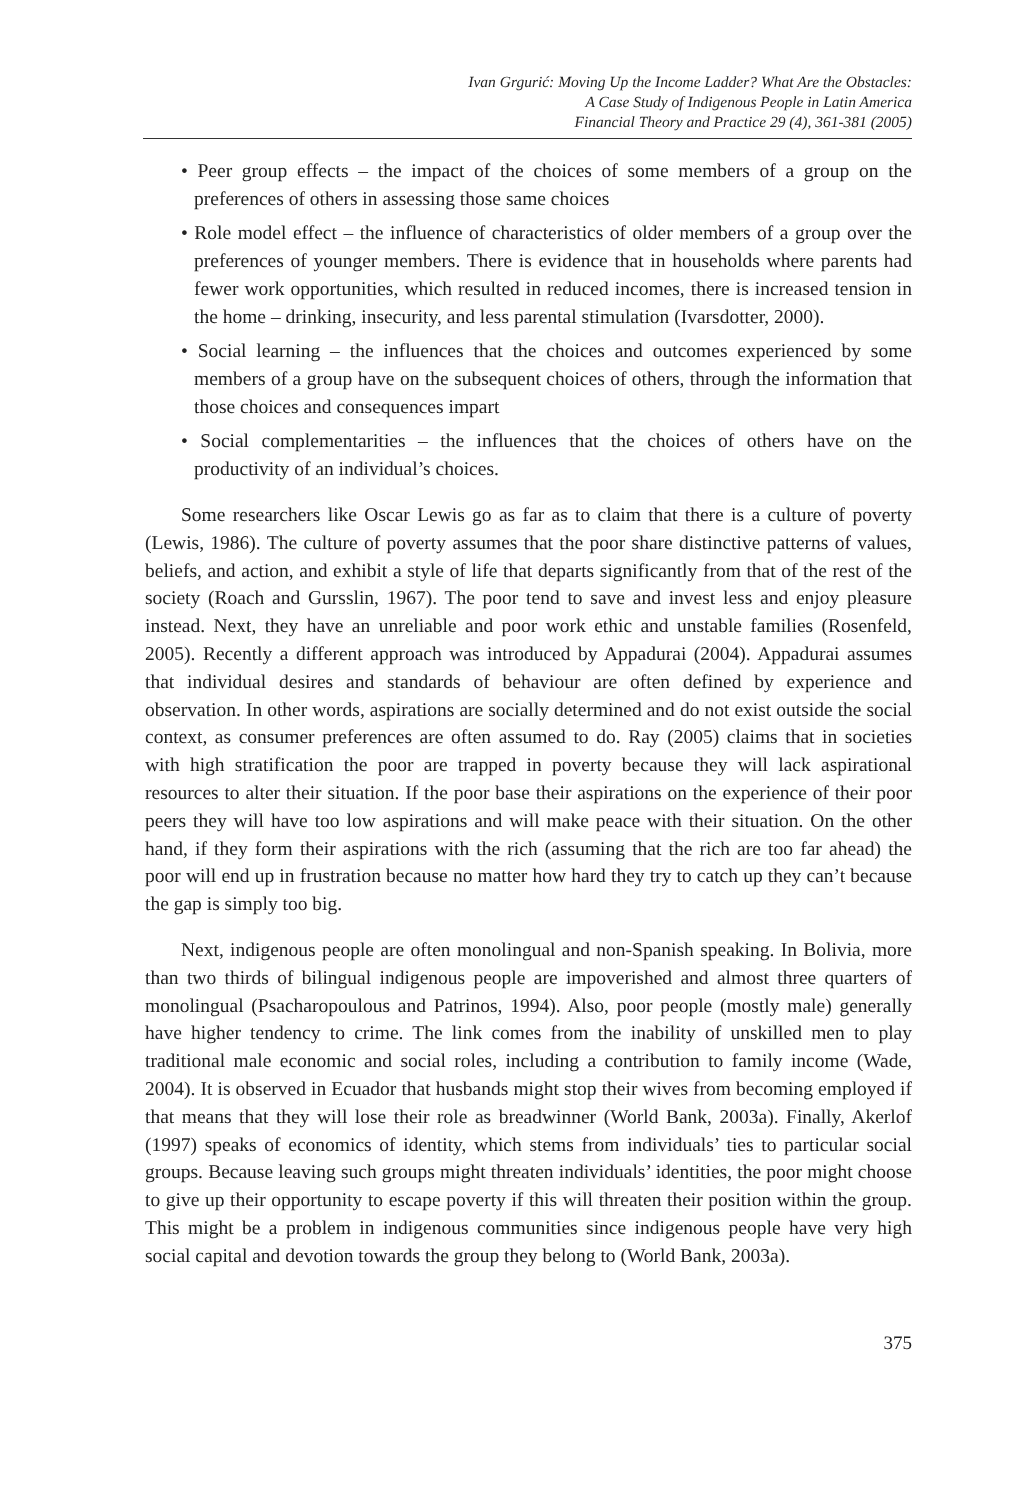Ivan Grgurić: Moving Up the Income Ladder? What Are the Obstacles:
A Case Study of Indigenous People in Latin America
Financial Theory and Practice 29 (4), 361-381 (2005)
• Peer group effects – the impact of the choices of some members of a group on the preferences of others in assessing those same choices
• Role model effect – the influence of characteristics of older members of a group over the preferences of younger members. There is evidence that in households where parents had fewer work opportunities, which resulted in reduced incomes, there is increased tension in the home – drinking, insecurity, and less parental stimulation (Ivarsdotter, 2000).
• Social learning – the influences that the choices and outcomes experienced by some members of a group have on the subsequent choices of others, through the information that those choices and consequences impart
• Social complementarities – the influences that the choices of others have on the productivity of an individual’s choices.
Some researchers like Oscar Lewis go as far as to claim that there is a culture of poverty (Lewis, 1986). The culture of poverty assumes that the poor share distinctive patterns of values, beliefs, and action, and exhibit a style of life that departs significantly from that of the rest of the society (Roach and Gursslin, 1967). The poor tend to save and invest less and enjoy pleasure instead. Next, they have an unreliable and poor work ethic and unstable families (Rosenfeld, 2005). Recently a different approach was introduced by Appadurai (2004). Appadurai assumes that individual desires and standards of behaviour are often defined by experience and observation. In other words, aspirations are socially determined and do not exist outside the social context, as consumer preferences are often assumed to do. Ray (2005) claims that in societies with high stratification the poor are trapped in poverty because they will lack aspirational resources to alter their situation. If the poor base their aspirations on the experience of their poor peers they will have too low aspirations and will make peace with their situation. On the other hand, if they form their aspirations with the rich (assuming that the rich are too far ahead) the poor will end up in frustration because no matter how hard they try to catch up they can’t because the gap is simply too big.
Next, indigenous people are often monolingual and non-Spanish speaking. In Bolivia, more than two thirds of bilingual indigenous people are impoverished and almost three quarters of monolingual (Psacharopoulous and Patrinos, 1994). Also, poor people (mostly male) generally have higher tendency to crime. The link comes from the inability of unskilled men to play traditional male economic and social roles, including a contribution to family income (Wade, 2004). It is observed in Ecuador that husbands might stop their wives from becoming employed if that means that they will lose their role as breadwinner (World Bank, 2003a). Finally, Akerlof (1997) speaks of economics of identity, which stems from individuals’ ties to particular social groups. Because leaving such groups might threaten individuals’ identities, the poor might choose to give up their opportunity to escape poverty if this will threaten their position within the group. This might be a problem in indigenous communities since indigenous people have very high social capital and devotion towards the group they belong to (World Bank, 2003a).
375